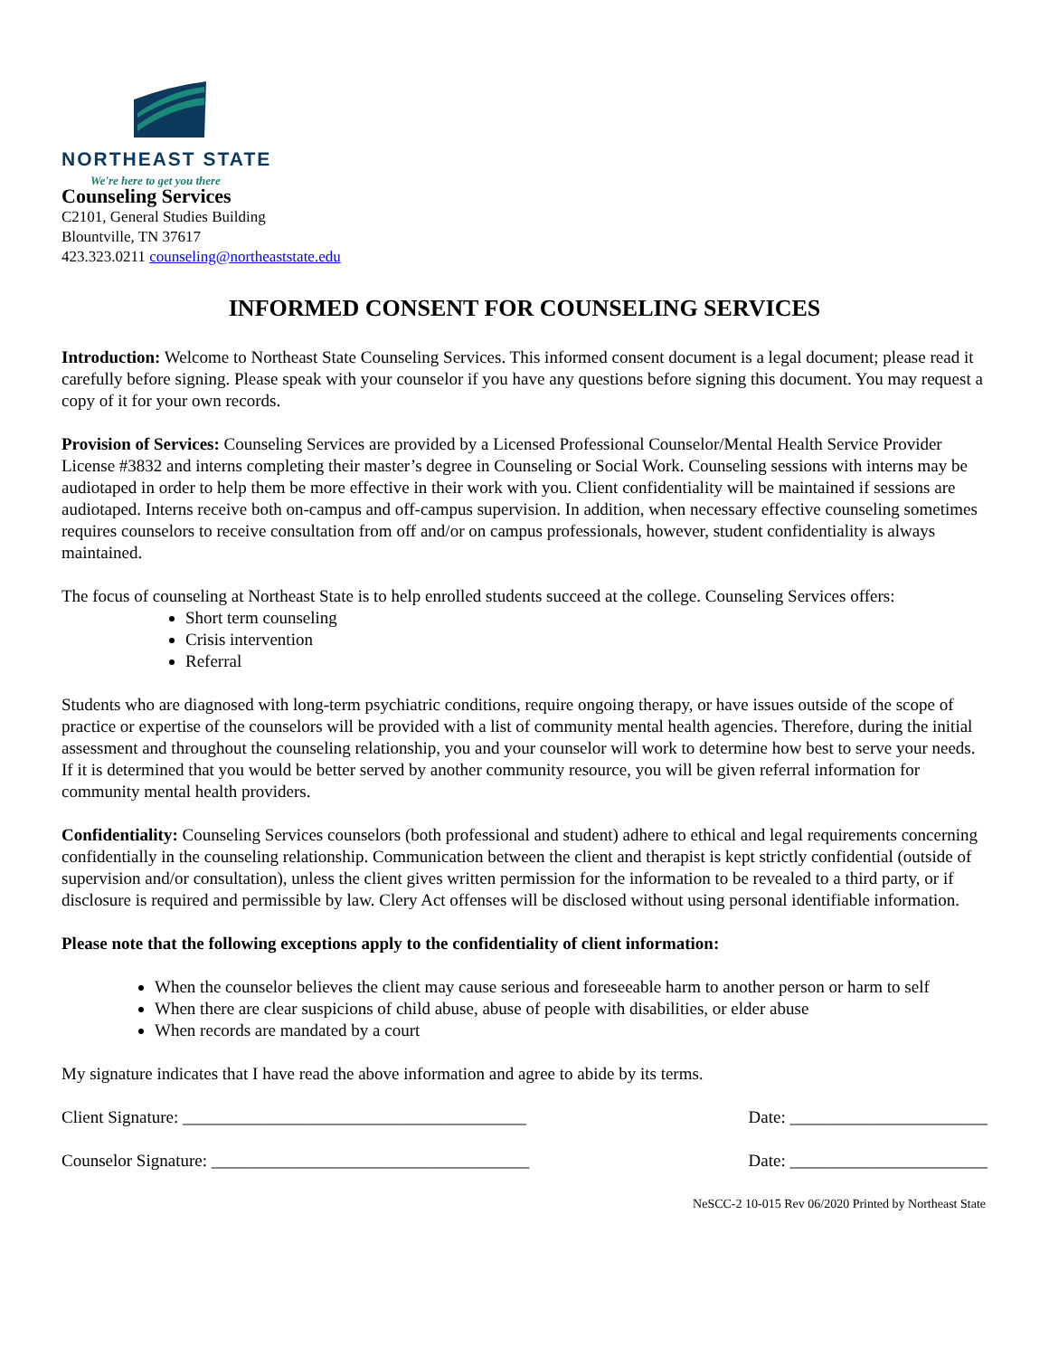NORTHEAST STATE
We're here to get you there
Counseling Services
C2101, General Studies Building
Blountville, TN 37617
423.323.0211 counseling@northeaststate.edu
INFORMED CONSENT FOR COUNSELING SERVICES
Introduction: Welcome to Northeast State Counseling Services. This informed consent document is a legal document; please read it carefully before signing. Please speak with your counselor if you have any questions before signing this document. You may request a copy of it for your own records.
Provision of Services: Counseling Services are provided by a Licensed Professional Counselor/Mental Health Service Provider License #3832 and interns completing their master’s degree in Counseling or Social Work. Counseling sessions with interns may be audiotaped in order to help them be more effective in their work with you. Client confidentiality will be maintained if sessions are audiotaped. Interns receive both on-campus and off-campus supervision. In addition, when necessary effective counseling sometimes requires counselors to receive consultation from off and/or on campus professionals, however, student confidentiality is always maintained.
The focus of counseling at Northeast State is to help enrolled students succeed at the college. Counseling Services offers:
Short term counseling
Crisis intervention
Referral
Students who are diagnosed with long-term psychiatric conditions, require ongoing therapy, or have issues outside of the scope of practice or expertise of the counselors will be provided with a list of community mental health agencies. Therefore, during the initial assessment and throughout the counseling relationship, you and your counselor will work to determine how best to serve your needs. If it is determined that you would be better served by another community resource, you will be given referral information for community mental health providers.
Confidentiality: Counseling Services counselors (both professional and student) adhere to ethical and legal requirements concerning confidentially in the counseling relationship. Communication between the client and therapist is kept strictly confidential (outside of supervision and/or consultation), unless the client gives written permission for the information to be revealed to a third party, or if disclosure is required and permissible by law. Clery Act offenses will be disclosed without using personal identifiable information.
Please note that the following exceptions apply to the confidentiality of client information:
When the counselor believes the client may cause serious and foreseeable harm to another person or harm to self
When there are clear suspicions of child abuse, abuse of people with disabilities, or elder abuse
When records are mandated by a court
My signature indicates that I have read the above information and agree to abide by its terms.
Client Signature: ________________________________________ Date: _______________________
Counselor Signature: _____________________________________ Date: _______________________
NeSCC-2 10-015 Rev 06/2020 Printed by Northeast State